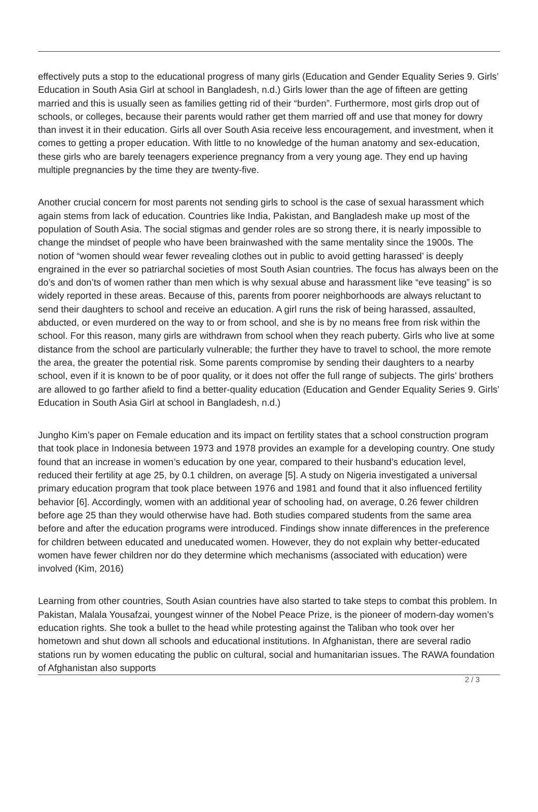effectively puts a stop to the educational progress of many girls (Education and Gender Equality Series 9. Girls’ Education in South Asia Girl at school in Bangladesh, n.d.) Girls lower than the age of fifteen are getting married and this is usually seen as families getting rid of their “burden”. Furthermore, most girls drop out of schools, or colleges, because their parents would rather get them married off and use that money for dowry than invest it in their education. Girls all over South Asia receive less encouragement, and investment, when it comes to getting a proper education. With little to no knowledge of the human anatomy and sex-education, these girls who are barely teenagers experience pregnancy from a very young age. They end up having multiple pregnancies by the time they are twenty-five.
Another crucial concern for most parents not sending girls to school is the case of sexual harassment which again stems from lack of education. Countries like India, Pakistan, and Bangladesh make up most of the population of South Asia. The social stigmas and gender roles are so strong there, it is nearly impossible to change the mindset of people who have been brainwashed with the same mentality since the 1900s. The notion of “women should wear fewer revealing clothes out in public to avoid getting harassed’ is deeply engrained in the ever so patriarchal societies of most South Asian countries. The focus has always been on the do’s and don’ts of women rather than men which is why sexual abuse and harassment like “eve teasing” is so widely reported in these areas. Because of this, parents from poorer neighborhoods are always reluctant to send their daughters to school and receive an education. A girl runs the risk of being harassed, assaulted, abducted, or even murdered on the way to or from school, and she is by no means free from risk within the school. For this reason, many girls are withdrawn from school when they reach puberty. Girls who live at some distance from the school are particularly vulnerable; the further they have to travel to school, the more remote the area, the greater the potential risk. Some parents compromise by sending their daughters to a nearby school, even if it is known to be of poor quality, or it does not offer the full range of subjects. The girls’ brothers are allowed to go farther afield to find a better-quality education (Education and Gender Equality Series 9. Girls’ Education in South Asia Girl at school in Bangladesh, n.d.)
Jungho Kim’s paper on Female education and its impact on fertility states that a school construction program that took place in Indonesia between 1973 and 1978 provides an example for a developing country. One study found that an increase in women’s education by one year, compared to their husband’s education level, reduced their fertility at age 25, by 0.1 children, on average [5]. A study on Nigeria investigated a universal primary education program that took place between 1976 and 1981 and found that it also influenced fertility behavior [6]. Accordingly, women with an additional year of schooling had, on average, 0.26 fewer children before age 25 than they would otherwise have had. Both studies compared students from the same area before and after the education programs were introduced. Findings show innate differences in the preference for children between educated and uneducated women. However, they do not explain why better-educated women have fewer children nor do they determine which mechanisms (associated with education) were involved (Kim, 2016)
Learning from other countries, South Asian countries have also started to take steps to combat this problem. In Pakistan, Malala Yousafzai, youngest winner of the Nobel Peace Prize, is the pioneer of modern-day women’s education rights. She took a bullet to the head while protesting against the Taliban who took over her hometown and shut down all schools and educational institutions. In Afghanistan, there are several radio stations run by women educating the public on cultural, social and humanitarian issues. The RAWA foundation of Afghanistan also supports
2 / 3